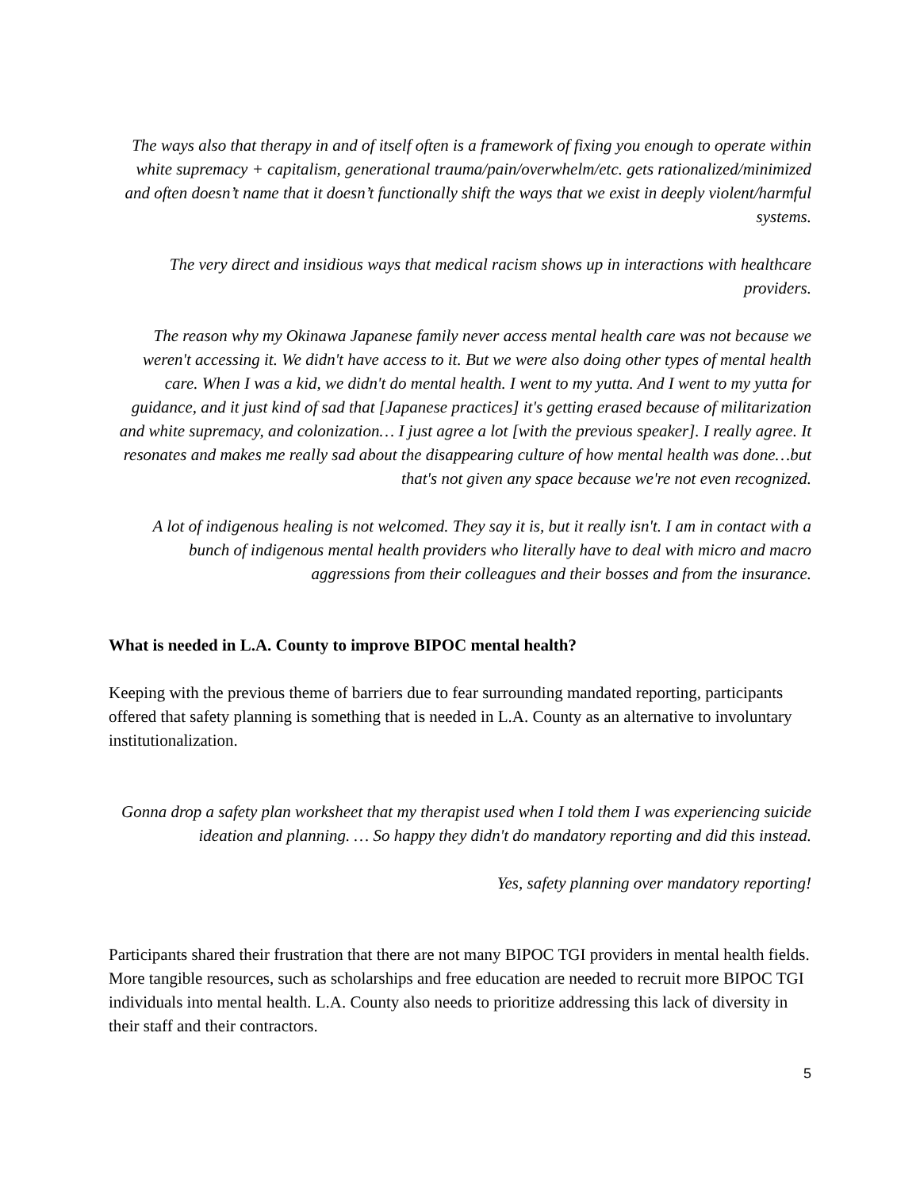The ways also that therapy in and of itself often is a framework of fixing you enough to operate within white supremacy + capitalism, generational trauma/pain/overwhelm/etc. gets rationalized/minimized and often doesn’t name that it doesn’t functionally shift the ways that we exist in deeply violent/harmful systems.
The very direct and insidious ways that medical racism shows up in interactions with healthcare providers.
The reason why my Okinawa Japanese family never access mental health care was not because we weren't accessing it. We didn't have access to it. But we were also doing other types of mental health care. When I was a kid, we didn't do mental health. I went to my yutta. And I went to my yutta for guidance, and it just kind of sad that [Japanese practices] it's getting erased because of militarization and white supremacy, and colonization… I just agree a lot [with the previous speaker]. I really agree. It resonates and makes me really sad about the disappearing culture of how mental health was done…but that's not given any space because we're not even recognized.
A lot of indigenous healing is not welcomed. They say it is, but it really isn't. I am in contact with a bunch of indigenous mental health providers who literally have to deal with micro and macro aggressions from their colleagues and their bosses and from the insurance.
What is needed in L.A. County to improve BIPOC mental health?
Keeping with the previous theme of barriers due to fear surrounding mandated reporting, participants offered that safety planning is something that is needed in L.A. County as an alternative to involuntary institutionalization.
Gonna drop a safety plan worksheet that my therapist used when I told them I was experiencing suicide ideation and planning. … So happy they didn't do mandatory reporting and did this instead.
Yes, safety planning over mandatory reporting!
Participants shared their frustration that there are not many BIPOC TGI providers in mental health fields. More tangible resources, such as scholarships and free education are needed to recruit more BIPOC TGI individuals into mental health. L.A. County also needs to prioritize addressing this lack of diversity in their staff and their contractors.
5